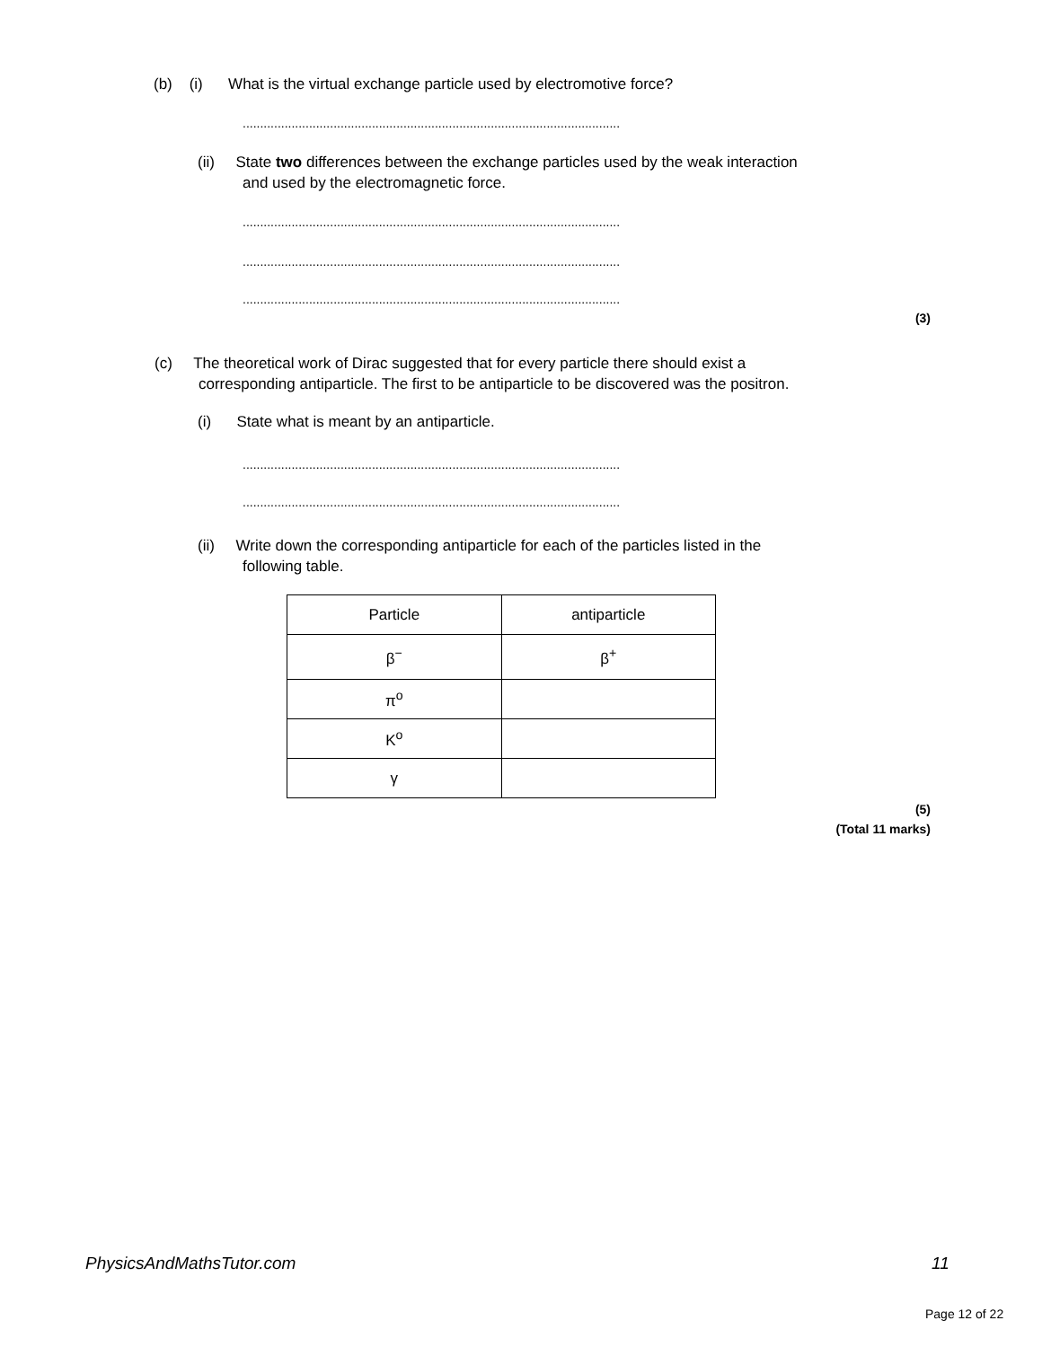(b) (i) What is the virtual exchange particle used by electromotive force?
............................................................................................................
(ii) State two differences between the exchange particles used by the weak interaction
and used by the electromagnetic force.
............................................................................................................
............................................................................................................
............................................................................................................
(3)
(c) The theoretical work of Dirac suggested that for every particle there should exist a
corresponding antiparticle. The first to be antiparticle to be discovered was the positron.
(i) State what is meant by an antiparticle.
............................................................................................................
............................................................................................................
(ii) Write down the corresponding antiparticle for each of the particles listed in the
following table.
| Particle | antiparticle |
| --- | --- |
| β<sup>−</sup> | β<sup>+</sup> |
| π<sup>o</sup> | |
| K<sup>o</sup> | |
| γ | |
(5)
(Total 11 marks)
PhysicsAndMathsTutor.com 11
Page 12 of 22